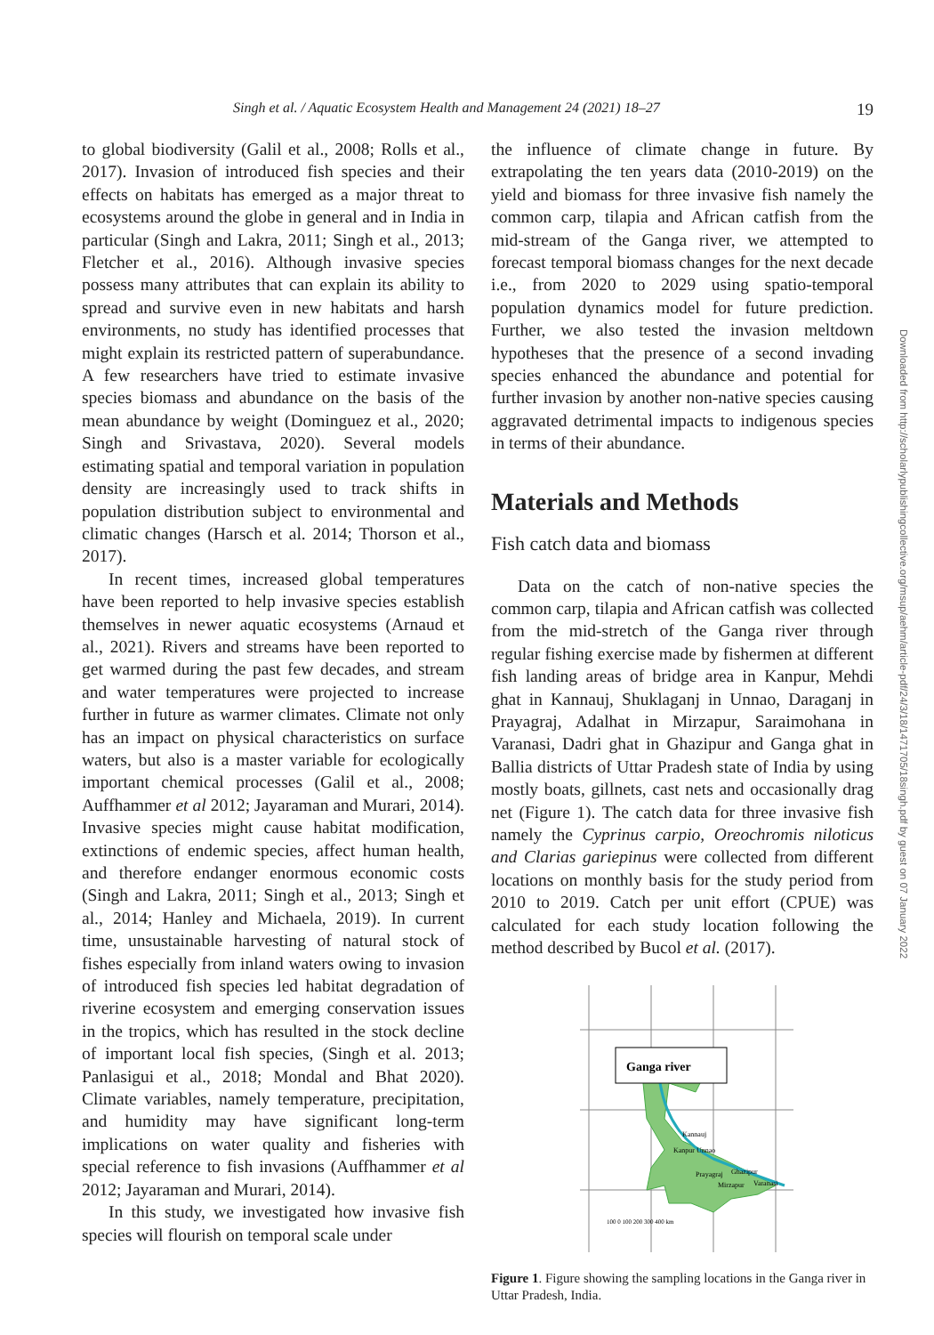Singh et al. / Aquatic Ecosystem Health and Management 24 (2021) 18–27 19
to global biodiversity (Galil et al., 2008; Rolls et al., 2017). Invasion of introduced fish species and their effects on habitats has emerged as a major threat to ecosystems around the globe in general and in India in particular (Singh and Lakra, 2011; Singh et al., 2013; Fletcher et al., 2016). Although invasive species possess many attributes that can explain its ability to spread and survive even in new habitats and harsh environments, no study has identified processes that might explain its restricted pattern of superabundance. A few researchers have tried to estimate invasive species biomass and abundance on the basis of the mean abundance by weight (Dominguez et al., 2020; Singh and Srivastava, 2020). Several models estimating spatial and temporal variation in population density are increasingly used to track shifts in population distribution subject to environmental and climatic changes (Harsch et al. 2014; Thorson et al., 2017).
In recent times, increased global temperatures have been reported to help invasive species establish themselves in newer aquatic ecosystems (Arnaud et al., 2021). Rivers and streams have been reported to get warmed during the past few decades, and stream and water temperatures were projected to increase further in future as warmer climates. Climate not only has an impact on physical characteristics on surface waters, but also is a master variable for ecologically important chemical processes (Galil et al., 2008; Auffhammer et al 2012; Jayaraman and Murari, 2014). Invasive species might cause habitat modification, extinctions of endemic species, affect human health, and therefore endanger enormous economic costs (Singh and Lakra, 2011; Singh et al., 2013; Singh et al., 2014; Hanley and Michaela, 2019). In current time, unsustainable harvesting of natural stock of fishes especially from inland waters owing to invasion of introduced fish species led habitat degradation of riverine ecosystem and emerging conservation issues in the tropics, which has resulted in the stock decline of important local fish species, (Singh et al. 2013; Panlasigui et al., 2018; Mondal and Bhat 2020). Climate variables, namely temperature, precipitation, and humidity may have significant long-term implications on water quality and fisheries with special reference to fish invasions (Auffhammer et al 2012; Jayaraman and Murari, 2014).
In this study, we investigated how invasive fish species will flourish on temporal scale under
the influence of climate change in future. By extrapolating the ten years data (2010-2019) on the yield and biomass for three invasive fish namely the common carp, tilapia and African catfish from the mid-stream of the Ganga river, we attempted to forecast temporal biomass changes for the next decade i.e., from 2020 to 2029 using spatio-temporal population dynamics model for future prediction. Further, we also tested the invasion meltdown hypotheses that the presence of a second invading species enhanced the abundance and potential for further invasion by another non-native species causing aggravated detrimental impacts to indigenous species in terms of their abundance.
Materials and Methods
Fish catch data and biomass
Data on the catch of non-native species the common carp, tilapia and African catfish was collected from the mid-stretch of the Ganga river through regular fishing exercise made by fishermen at different fish landing areas of bridge area in Kanpur, Mehdi ghat in Kannauj, Shuklaganj in Unnao, Daraganj in Prayagraj, Adalhat in Mirzapur, Saraimohana in Varanasi, Dadri ghat in Ghazipur and Ganga ghat in Ballia districts of Uttar Pradesh state of India by using mostly boats, gillnets, cast nets and occasionally drag net (Figure 1). The catch data for three invasive fish namely the Cyprinus carpio, Oreochromis niloticus and Clarias gariepinus were collected from different locations on monthly basis for the study period from 2010 to 2019. Catch per unit effort (CPUE) was calculated for each study location following the method described by Bucol et al. (2017).
Ganga river
Kannauj
Kanpur Unnao
Prayagraj
Ghazipur
Mirzapur
Varanasi
100 0 100 200 300 400 km
Figure 1. Figure showing the sampling locations in the Ganga river in Uttar Pradesh, India.
Downloaded from http://scholarlypublishingcollective.org/msup/aehm/article-pdf/24/3/18/1471705/18singh.pdf by guest on 07 January 2022